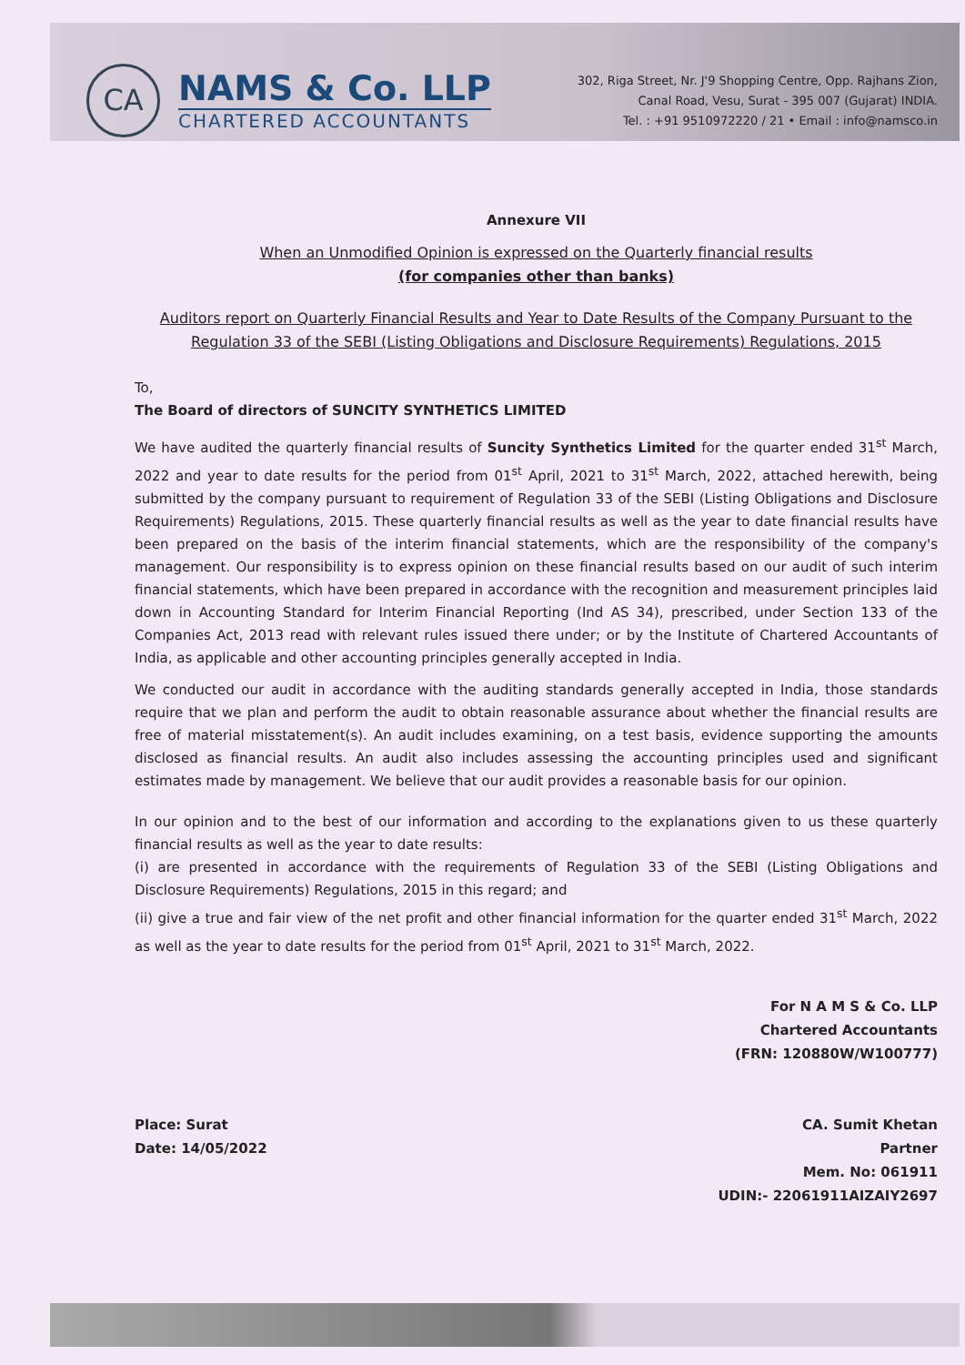CA
NAMS & Co. LLP
CHARTERED ACCOUNTANTS
302, Riga Street, Nr. J'9 Shopping Centre, Opp. Rajhans Zion,
Canal Road, Vesu, Surat - 395 007 (Gujarat) INDIA.
Tel. : +91 9510972220 / 21 • Email : info@namsco.in
Annexure VII
When an Unmodified Opinion is expressed on the Quarterly financial results
(for companies other than banks)
Auditors report on Quarterly Financial Results and Year to Date Results of the Company Pursuant to the Regulation 33 of the SEBI (Listing Obligations and Disclosure Requirements) Regulations, 2015
To,
The Board of directors of SUNCITY SYNTHETICS LIMITED
We have audited the quarterly financial results of Suncity Synthetics Limited for the quarter ended 31<sup>st</sup> March, 2022 and year to date results for the period from 01<sup>st</sup> April, 2021 to 31<sup>st</sup> March, 2022, attached herewith, being submitted by the company pursuant to requirement of Regulation 33 of the SEBI (Listing Obligations and Disclosure Requirements) Regulations, 2015. These quarterly financial results as well as the year to date financial results have been prepared on the basis of the interim financial statements, which are the responsibility of the company's management. Our responsibility is to express opinion on these financial results based on our audit of such interim financial statements, which have been prepared in accordance with the recognition and measurement principles laid down in Accounting Standard for Interim Financial Reporting (Ind AS 34), prescribed, under Section 133 of the Companies Act, 2013 read with relevant rules issued there under; or by the Institute of Chartered Accountants of India, as applicable and other accounting principles generally accepted in India.
We conducted our audit in accordance with the auditing standards generally accepted in India, those standards require that we plan and perform the audit to obtain reasonable assurance about whether the financial results are free of material misstatement(s). An audit includes examining, on a test basis, evidence supporting the amounts disclosed as financial results. An audit also includes assessing the accounting principles used and significant estimates made by management. We believe that our audit provides a reasonable basis for our opinion.
In our opinion and to the best of our information and according to the explanations given to us these quarterly financial results as well as the year to date results:
(i) are presented in accordance with the requirements of Regulation 33 of the SEBI (Listing Obligations and Disclosure Requirements) Regulations, 2015 in this regard; and
(ii) give a true and fair view of the net profit and other financial information for the quarter ended 31<sup>st</sup> March, 2022 as well as the year to date results for the period from 01<sup>st</sup> April, 2021 to 31<sup>st</sup> March, 2022.
Place: Surat
Date: 14/05/2022
For N A M S & Co. LLP
Chartered Accountants
(FRN: 120880W/W100777)
CA. Sumit Khetan
Partner
Mem. No: 061911
UDIN:- 22061911AIZAIY2697